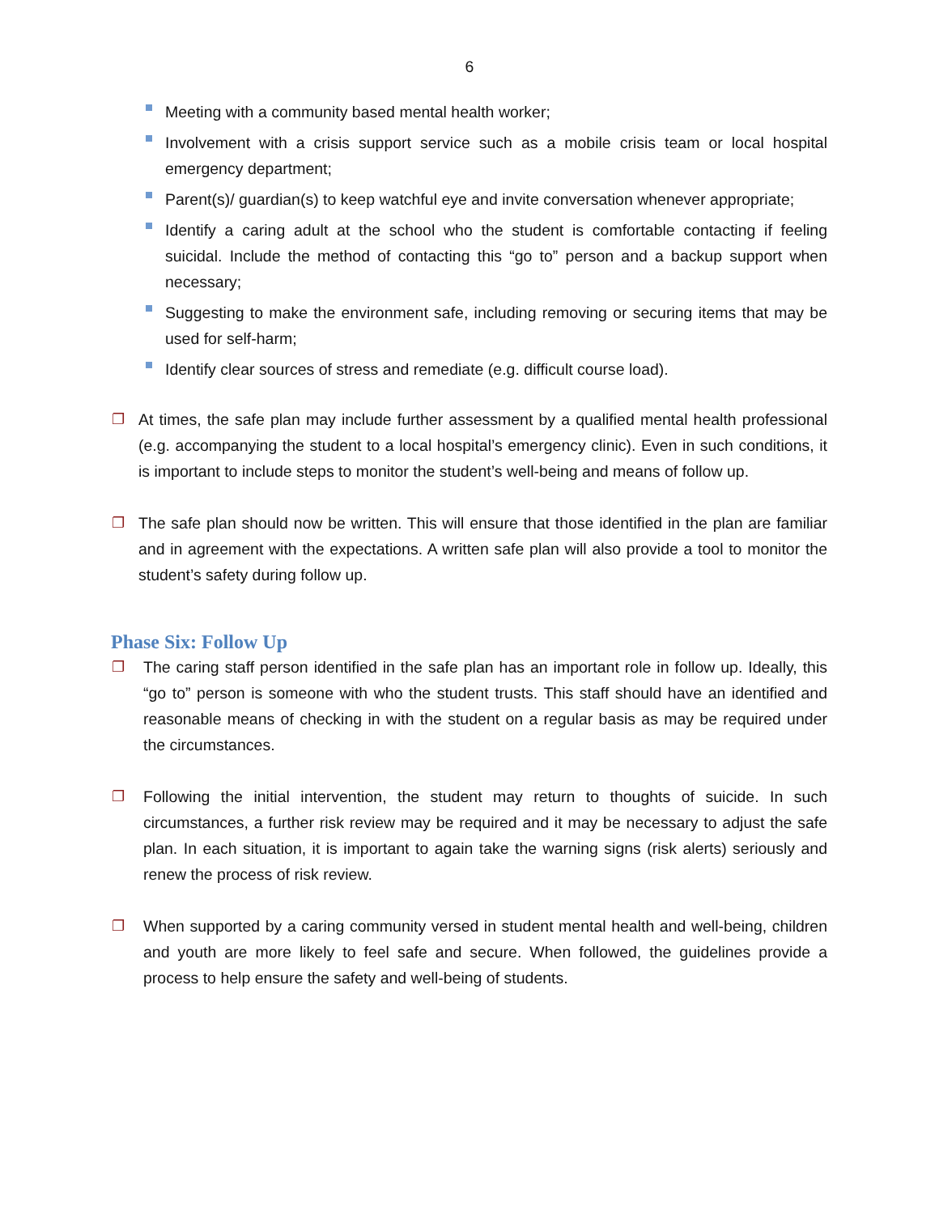6
Meeting with a community based mental health worker;
Involvement with a crisis support service such as a mobile crisis team or local hospital emergency department;
Parent(s)/ guardian(s) to keep watchful eye and invite conversation whenever appropriate;
Identify a caring adult at the school who the student is comfortable contacting if feeling suicidal. Include the method of contacting this “go to” person and a backup support when necessary;
Suggesting to make the environment safe, including removing or securing items that may be used for self-harm;
Identify clear sources of stress and remediate (e.g. difficult course load).
❐ At times, the safe plan may include further assessment by a qualified mental health professional (e.g. accompanying the student to a local hospital’s emergency clinic). Even in such conditions, it is important to include steps to monitor the student’s well-being and means of follow up.
❐ The safe plan should now be written. This will ensure that those identified in the plan are familiar and in agreement with the expectations. A written safe plan will also provide a tool to monitor the student’s safety during follow up.
Phase Six: Follow Up
❐ The caring staff person identified in the safe plan has an important role in follow up. Ideally, this “go to” person is someone with who the student trusts. This staff should have an identified and reasonable means of checking in with the student on a regular basis as may be required under the circumstances.
❐ Following the initial intervention, the student may return to thoughts of suicide. In such circumstances, a further risk review may be required and it may be necessary to adjust the safe plan. In each situation, it is important to again take the warning signs (risk alerts) seriously and renew the process of risk review.
❐ When supported by a caring community versed in student mental health and well-being, children and youth are more likely to feel safe and secure. When followed, the guidelines provide a process to help ensure the safety and well-being of students.